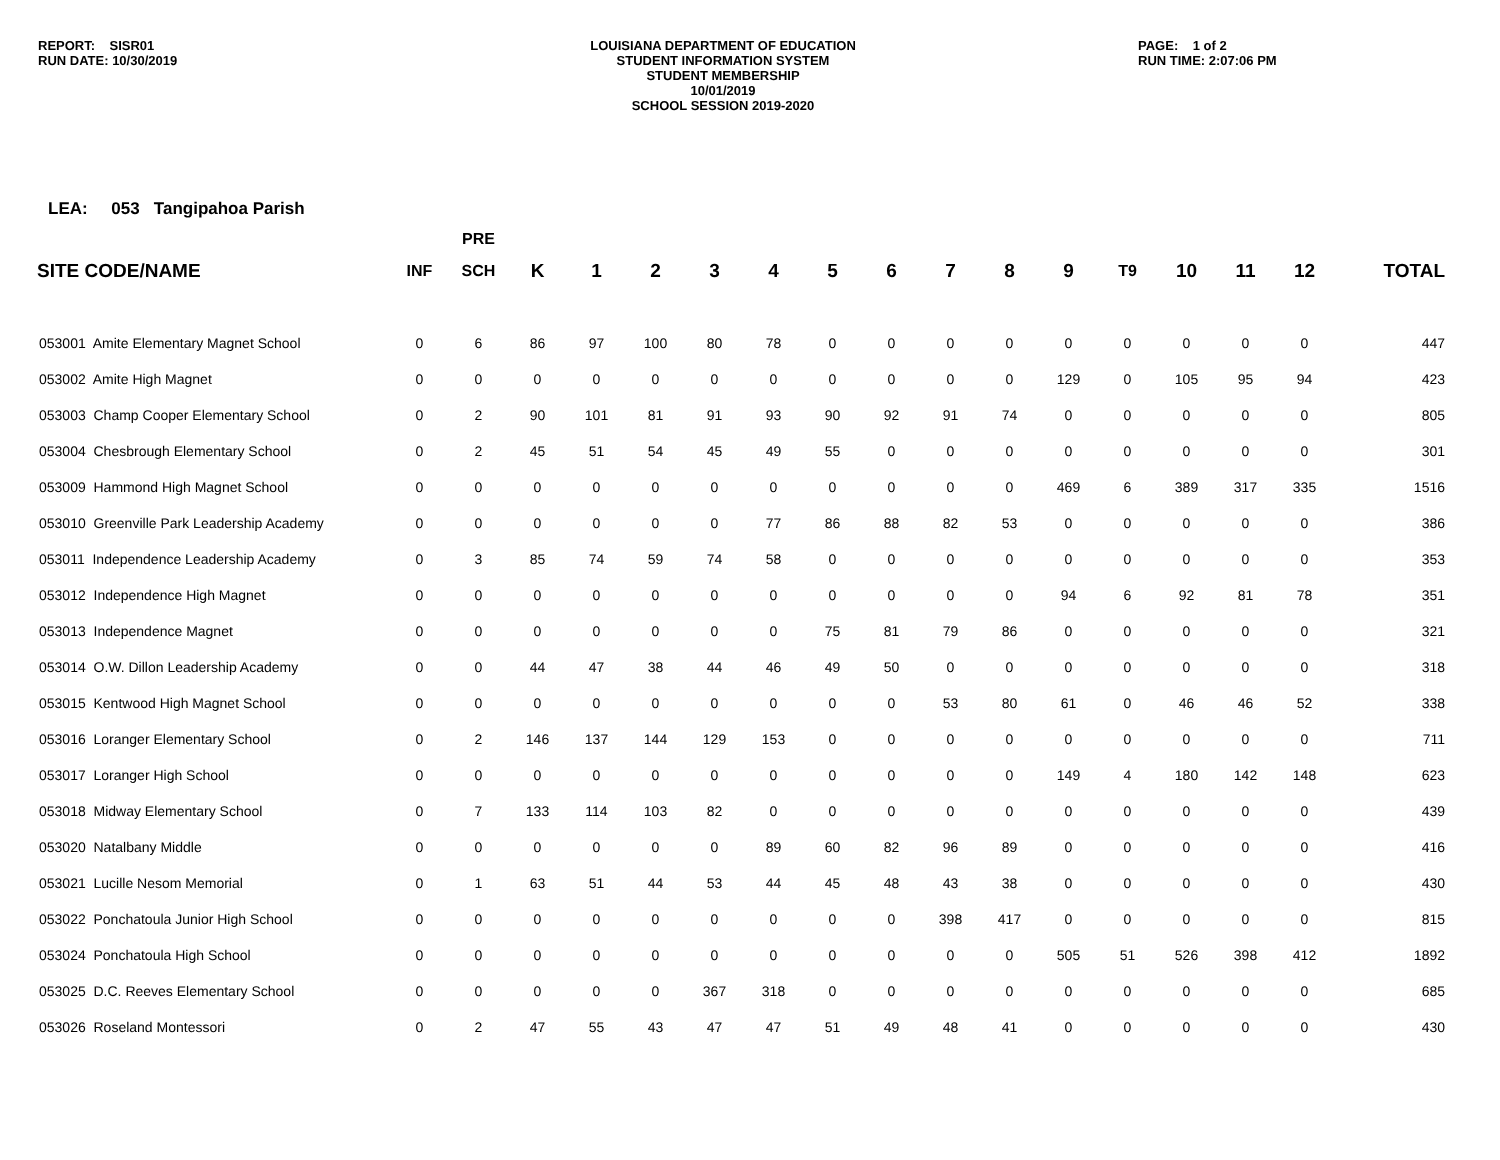REPORT: SISR01
RUN DATE: 10/30/2019
LOUISIANA DEPARTMENT OF EDUCATION
STUDENT INFORMATION SYSTEM
STUDENT MEMBERSHIP
10/01/2019
SCHOOL SESSION 2019-2020
PAGE: 1 of 2
RUN TIME: 2:07:06 PM
LEA: 053 Tangipahoa Parish
| | | PRE | | | | | | | | | | | | | | | |
| --- | --- | --- | --- | --- | --- | --- | --- | --- | --- | --- | --- | --- | --- | --- | --- | --- | --- |
| SITE CODE/NAME | INF | SCH | K | 1 | 2 | 3 | 4 | 5 | 6 | 7 | 8 | 9 | T9 | 10 | 11 | 12 | TOTAL |
| 053001 Amite Elementary Magnet School | 0 | 6 | 86 | 97 | 100 | 80 | 78 | 0 | 0 | 0 | 0 | 0 | 0 | 0 | 0 | 0 | 447 |
| 053002 Amite High Magnet | 0 | 0 | 0 | 0 | 0 | 0 | 0 | 0 | 0 | 0 | 0 | 129 | 0 | 105 | 95 | 94 | 423 |
| 053003 Champ Cooper Elementary School | 0 | 2 | 90 | 101 | 81 | 91 | 93 | 90 | 92 | 91 | 74 | 0 | 0 | 0 | 0 | 0 | 805 |
| 053004 Chesbrough Elementary School | 0 | 2 | 45 | 51 | 54 | 45 | 49 | 55 | 0 | 0 | 0 | 0 | 0 | 0 | 0 | 0 | 301 |
| 053009 Hammond High Magnet School | 0 | 0 | 0 | 0 | 0 | 0 | 0 | 0 | 0 | 0 | 0 | 469 | 6 | 389 | 317 | 335 | 1516 |
| 053010 Greenville Park Leadership Academy | 0 | 0 | 0 | 0 | 0 | 0 | 77 | 86 | 88 | 82 | 53 | 0 | 0 | 0 | 0 | 0 | 386 |
| 053011 Independence Leadership Academy | 0 | 3 | 85 | 74 | 59 | 74 | 58 | 0 | 0 | 0 | 0 | 0 | 0 | 0 | 0 | 0 | 353 |
| 053012 Independence High Magnet | 0 | 0 | 0 | 0 | 0 | 0 | 0 | 0 | 0 | 0 | 0 | 94 | 6 | 92 | 81 | 78 | 351 |
| 053013 Independence Magnet | 0 | 0 | 0 | 0 | 0 | 0 | 0 | 75 | 81 | 79 | 86 | 0 | 0 | 0 | 0 | 0 | 321 |
| 053014 O.W. Dillon Leadership Academy | 0 | 0 | 44 | 47 | 38 | 44 | 46 | 49 | 50 | 0 | 0 | 0 | 0 | 0 | 0 | 0 | 318 |
| 053015 Kentwood High Magnet School | 0 | 0 | 0 | 0 | 0 | 0 | 0 | 0 | 0 | 53 | 80 | 61 | 0 | 46 | 46 | 52 | 338 |
| 053016 Loranger Elementary School | 0 | 2 | 146 | 137 | 144 | 129 | 153 | 0 | 0 | 0 | 0 | 0 | 0 | 0 | 0 | 0 | 711 |
| 053017 Loranger High School | 0 | 0 | 0 | 0 | 0 | 0 | 0 | 0 | 0 | 0 | 0 | 149 | 4 | 180 | 142 | 148 | 623 |
| 053018 Midway Elementary School | 0 | 7 | 133 | 114 | 103 | 82 | 0 | 0 | 0 | 0 | 0 | 0 | 0 | 0 | 0 | 0 | 439 |
| 053020 Natalbany Middle | 0 | 0 | 0 | 0 | 0 | 0 | 89 | 60 | 82 | 96 | 89 | 0 | 0 | 0 | 0 | 0 | 416 |
| 053021 Lucille Nesom Memorial | 0 | 1 | 63 | 51 | 44 | 53 | 44 | 45 | 48 | 43 | 38 | 0 | 0 | 0 | 0 | 0 | 430 |
| 053022 Ponchatoula Junior High School | 0 | 0 | 0 | 0 | 0 | 0 | 0 | 0 | 0 | 398 | 417 | 0 | 0 | 0 | 0 | 0 | 815 |
| 053024 Ponchatoula High School | 0 | 0 | 0 | 0 | 0 | 0 | 0 | 0 | 0 | 0 | 0 | 505 | 51 | 526 | 398 | 412 | 1892 |
| 053025 D.C. Reeves Elementary School | 0 | 0 | 0 | 0 | 0 | 367 | 318 | 0 | 0 | 0 | 0 | 0 | 0 | 0 | 0 | 0 | 685 |
| 053026 Roseland Montessori | 0 | 2 | 47 | 55 | 43 | 47 | 47 | 51 | 49 | 48 | 41 | 0 | 0 | 0 | 0 | 0 | 430 |